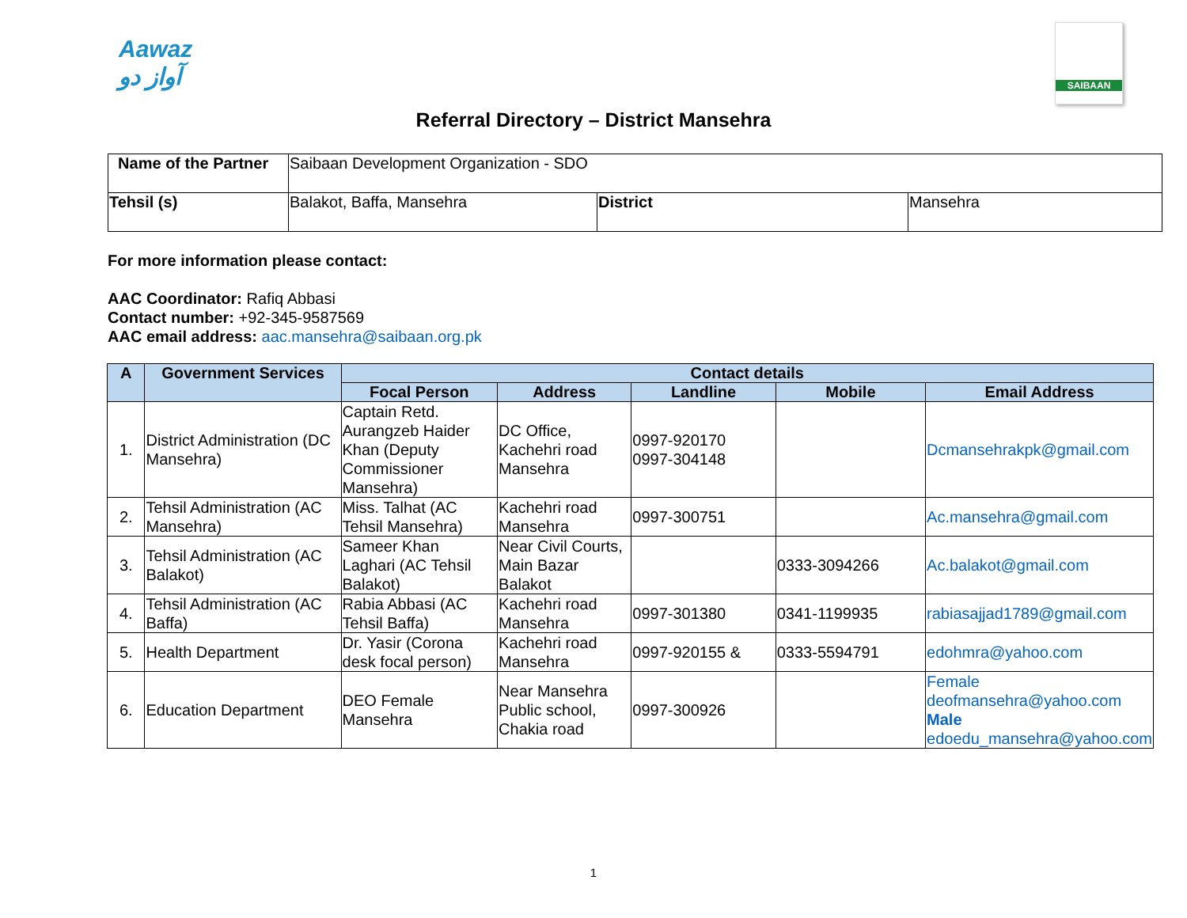Aawaz
آواز دو
SAIBAAN
Referral Directory – District Mansehra
| Name of the Partner | Saibaan Development Organization - SDO | | |
| Tehsil (s) | Balakot, Baffa, Mansehra | District | Mansehra |
For more information please contact:
AAC Coordinator: Rafiq Abbasi
Contact number: +92-345-9587569
AAC email address: aac.mansehra@saibaan.org.pk
| A | Government Services | Contact details | | | | |
| --- | --- | --- | --- | --- | --- | --- |
| | | Focal Person | Address | Landline | Mobile | Email Address |
| 1. | District Administration (DC Mansehra) | Captain Retd. Aurangzeb Haider Khan (Deputy Commissioner Mansehra) | DC Office, Kachehri road Mansehra | 0997-920170 0997-304148 | | Dcmansehrakpk@gmail.com |
| 2. | Tehsil Administration (AC Mansehra) | Miss. Talhat (AC Tehsil Mansehra) | Kachehri road Mansehra | 0997-300751 | | Ac.mansehra@gmail.com |
| 3. | Tehsil Administration (AC Balakot) | Sameer Khan Laghari (AC Tehsil Balakot) | Near Civil Courts, Main Bazar Balakot | | 0333-3094266 | Ac.balakot@gmail.com |
| 4. | Tehsil Administration (AC Baffa) | Rabia Abbasi (AC Tehsil Baffa) | Kachehri road Mansehra | 0997-301380 | 0341-1199935 | rabiasajjad1789@gmail.com |
| 5. | Health Department | Dr. Yasir (Corona desk focal person) | Kachehri road Mansehra | 0997-920155 & | 0333-5594791 | edohmra@yahoo.com |
| 6. | Education Department | DEO Female Mansehra | Near Mansehra Public school, Chakia road | 0997-300926 | | Female deofmansehra@yahoo.com Male edoedu_mansehra@yahoo.com |
1